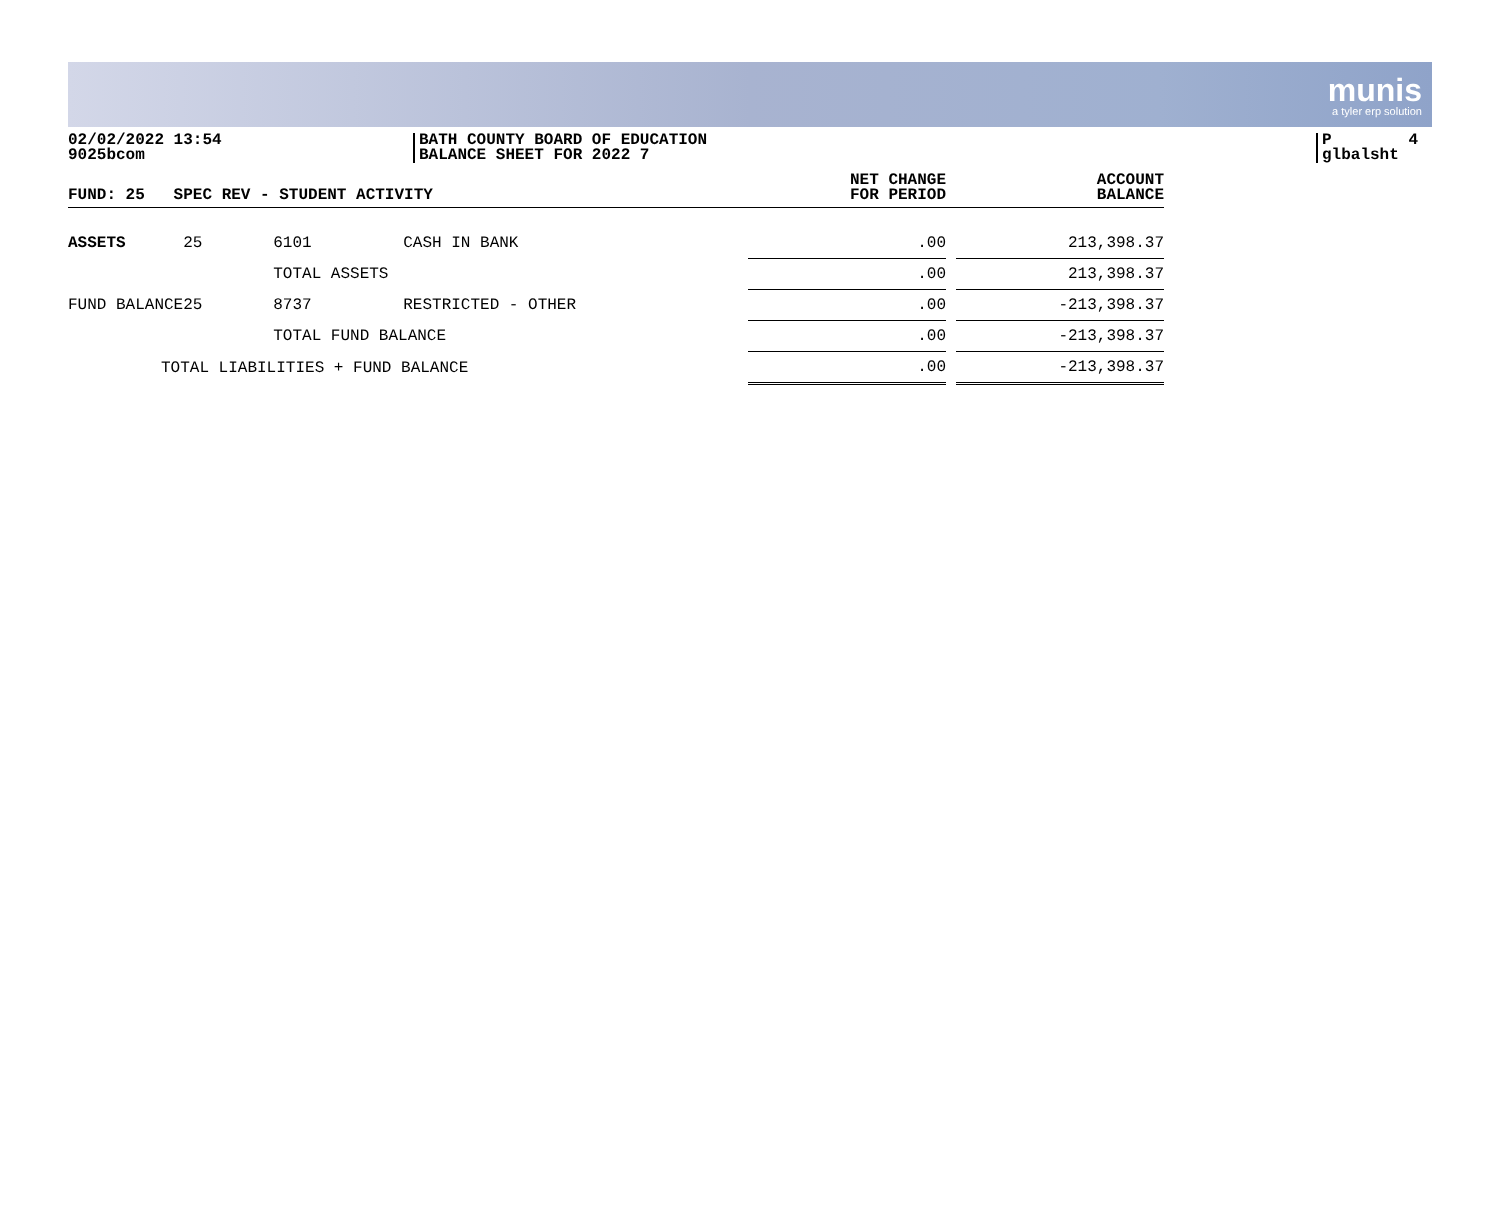munis
a tyler erp solution
02/02/2022 13:54 9025bcom
BATH COUNTY BOARD OF EDUCATION BALANCE SHEET FOR 2022 7
P 4 glbalsht
| FUND: 25 SPEC REV - STUDENT ACTIVITY | | | | NET CHANGE FOR PERIOD | | ACCOUNT BALANCE |
| --- | --- | --- | --- | --- | --- | --- |
| ASSETS | 25 | 6101 | CASH IN BANK | .00 | | 213,398.37 |
| | TOTAL ASSETS | | | .00 | | 213,398.37 |
| FUND BALANCE | 25 | 8737 | RESTRICTED - OTHER | .00 | | -213,398.37 |
| | TOTAL FUND BALANCE | | | .00 | | -213,398.37 |
| TOTAL LIABILITIES + FUND BALANCE | | | | .00 | | -213,398.37 |